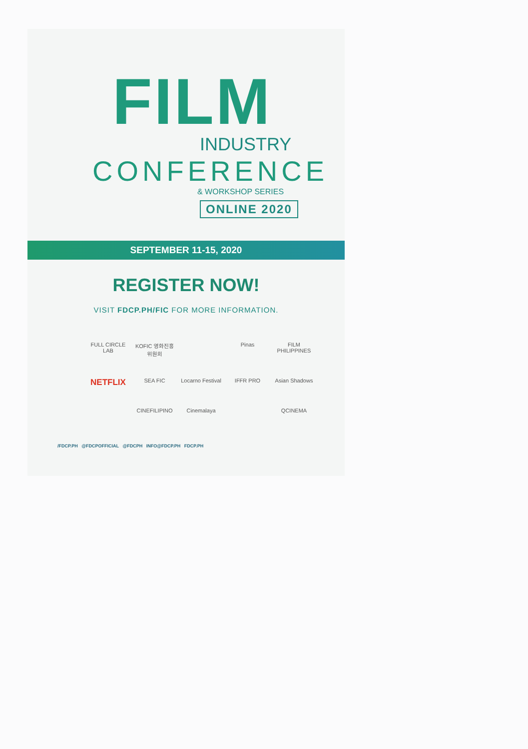FILM
INDUSTRY
CONFERENCE
& WORKSHOP SERIES
ONLINE 2020
SEPTEMBER 11-15, 2020
REGISTER NOW!
VISIT FDCP.PH/FIC FOR MORE INFORMATION.
FULL CIRCLE LAB
KOFIC 영화진흥위원회
Pinas
FILM PHILIPPINES
NETFLIX
SEA FIC
Locarno Festival
IFFR PRO
Asian Shadows
CINEFILIPINO
Cinemalaya
QCINEMA
/FDCP.PH @FDCPOFFICIAL @FDCPH INFO@FDCP.PH FDCP.PH